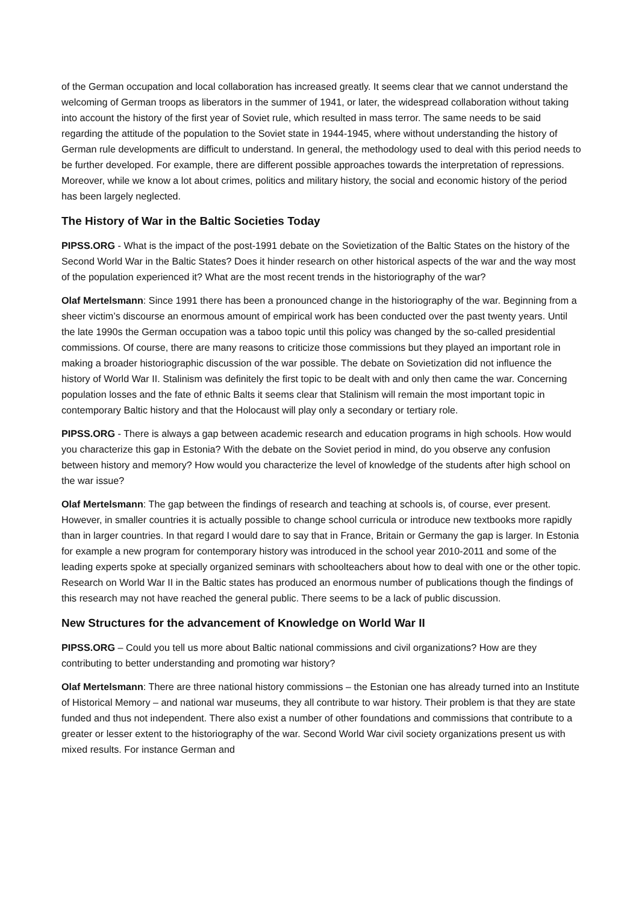of the German occupation and local collaboration has increased greatly. It seems clear that we cannot understand the welcoming of German troops as liberators in the summer of 1941, or later, the widespread collaboration without taking into account the history of the first year of Soviet rule, which resulted in mass terror. The same needs to be said regarding the attitude of the population to the Soviet state in 1944-1945, where without understanding the history of German rule developments are difficult to understand. In general, the methodology used to deal with this period needs to be further developed. For example, there are different possible approaches towards the interpretation of repressions. Moreover, while we know a lot about crimes, politics and military history, the social and economic history of the period has been largely neglected.
The History of War in the Baltic Societies Today
PIPSS.ORG - What is the impact of the post-1991 debate on the Sovietization of the Baltic States on the history of the Second World War in the Baltic States? Does it hinder research on other historical aspects of the war and the way most of the population experienced it? What are the most recent trends in the historiography of the war?
Olaf Mertelsmann: Since 1991 there has been a pronounced change in the historiography of the war. Beginning from a sheer victim’s discourse an enormous amount of empirical work has been conducted over the past twenty years. Until the late 1990s the German occupation was a taboo topic until this policy was changed by the so-called presidential commissions. Of course, there are many reasons to criticize those commissions but they played an important role in making a broader historiographic discussion of the war possible. The debate on Sovietization did not influence the history of World War II. Stalinism was definitely the first topic to be dealt with and only then came the war. Concerning population losses and the fate of ethnic Balts it seems clear that Stalinism will remain the most important topic in contemporary Baltic history and that the Holocaust will play only a secondary or tertiary role.
PIPSS.ORG - There is always a gap between academic research and education programs in high schools. How would you characterize this gap in Estonia? With the debate on the Soviet period in mind, do you observe any confusion between history and memory? How would you characterize the level of knowledge of the students after high school on the war issue?
Olaf Mertelsmann: The gap between the findings of research and teaching at schools is, of course, ever present. However, in smaller countries it is actually possible to change school curricula or introduce new textbooks more rapidly than in larger countries. In that regard I would dare to say that in France, Britain or Germany the gap is larger. In Estonia for example a new program for contemporary history was introduced in the school year 2010-2011 and some of the leading experts spoke at specially organized seminars with schoolteachers about how to deal with one or the other topic. Research on World War II in the Baltic states has produced an enormous number of publications though the findings of this research may not have reached the general public. There seems to be a lack of public discussion.
New Structures for the advancement of Knowledge on World War II
PIPSS.ORG – Could you tell us more about Baltic national commissions and civil organizations? How are they contributing to better understanding and promoting war history?
Olaf Mertelsmann: There are three national history commissions – the Estonian one has already turned into an Institute of Historical Memory – and national war museums, they all contribute to war history. Their problem is that they are state funded and thus not independent. There also exist a number of other foundations and commissions that contribute to a greater or lesser extent to the historiography of the war. Second World War civil society organizations present us with mixed results. For instance German and